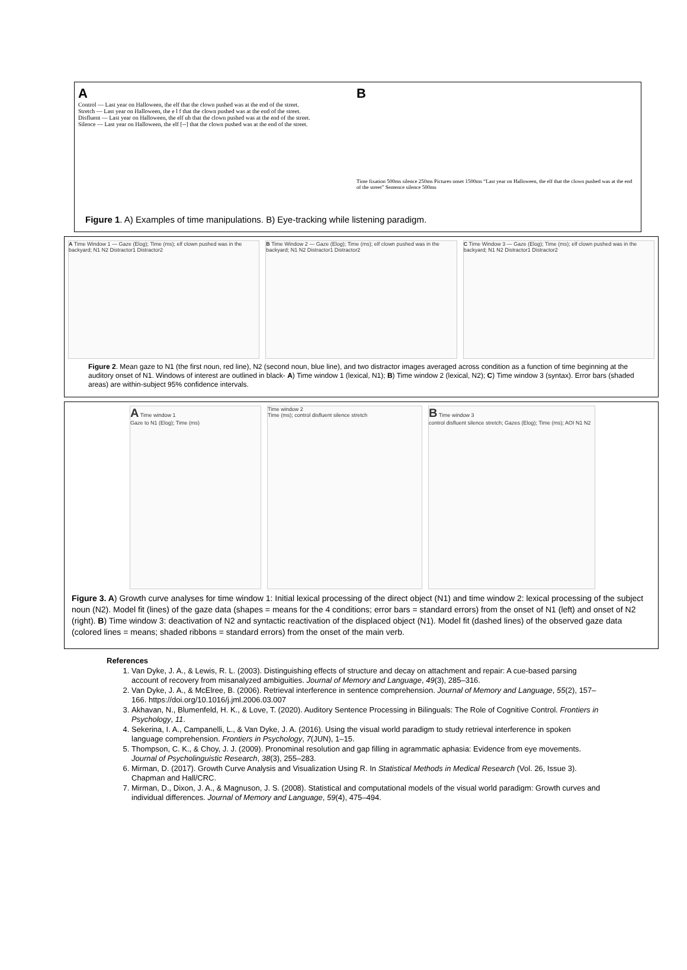A
Control — Last year on Halloween, the elf that the clown pushed was at the end of the street.
Stretch — Last year on Halloween, the e l f that the clown pushed was at the end of the street.
Disfluent — Last year on Halloween, the elf uh that the clown pushed was at the end of the street.
Silence — Last year on Halloween, the elf [--] that the clown pushed was at the end of the street.
B
Time fixation 500ms silence 250ms Pictures onset 1500ms “Last year on Halloween, the elf that the clown pushed was at the end of the street” Sentence silence 500ms
Figure 1. A) Examples of time manipulations. B) Eye-tracking while listening paradigm.
A Time Window 1 — Gaze (Elog); Time (ms); elf clown pushed was in the backyard; N1 N2 Distractor1 Distractor2
B Time Window 2 — Gaze (Elog); Time (ms); elf clown pushed was in the backyard; N1 N2 Distractor1 Distractor2
C Time Window 3 — Gaze (Elog); Time (ms); elf clown pushed was in the backyard; N1 N2 Distractor1 Distractor2
Figure 2. Mean gaze to N1 (the first noun, red line), N2 (second noun, blue line), and two distractor images averaged across condition as a function of time beginning at the auditory onset of N1. Windows of interest are outlined in black- A) Time window 1 (lexical, N1); B) Time window 2 (lexical, N2); C) Time window 3 (syntax). Error bars (shaded areas) are within-subject 95% confidence intervals.
A Time window 1
Gaze to N1 (Elog); Time (ms)
Time window 2
Time (ms); control disfluent silence stretch
B Time window 3
control disfluent silence stretch; Gazes (Elog); Time (ms); AOI N1 N2
Figure 3. A) Growth curve analyses for time window 1: Initial lexical processing of the direct object (N1) and time window 2: lexical processing of the subject noun (N2). Model fit (lines) of the gaze data (shapes = means for the 4 conditions; error bars = standard errors) from the onset of N1 (left) and onset of N2 (right). B) Time window 3: deactivation of N2 and syntactic reactivation of the displaced object (N1). Model fit (dashed lines) of the observed gaze data (colored lines = means; shaded ribbons = standard errors) from the onset of the main verb.
References
1. Van Dyke, J. A., & Lewis, R. L. (2003). Distinguishing effects of structure and decay on attachment and repair: A cue-based parsing account of recovery from misanalyzed ambiguities. Journal of Memory and Language, 49(3), 285–316.
2. Van Dyke, J. A., & McElree, B. (2006). Retrieval interference in sentence comprehension. Journal of Memory and Language, 55(2), 157–166. https://doi.org/10.1016/j.jml.2006.03.007
3. Akhavan, N., Blumenfeld, H. K., & Love, T. (2020). Auditory Sentence Processing in Bilinguals: The Role of Cognitive Control. Frontiers in Psychology, 11.
4. Sekerina, I. A., Campanelli, L., & Van Dyke, J. A. (2016). Using the visual world paradigm to study retrieval interference in spoken language comprehension. Frontiers in Psychology, 7(JUN), 1–15.
5. Thompson, C. K., & Choy, J. J. (2009). Pronominal resolution and gap filling in agrammatic aphasia: Evidence from eye movements. Journal of Psycholinguistic Research, 38(3), 255–283.
6. Mirman, D. (2017). Growth Curve Analysis and Visualization Using R. In Statistical Methods in Medical Research (Vol. 26, Issue 3). Chapman and Hall/CRC.
7. Mirman, D., Dixon, J. A., & Magnuson, J. S. (2008). Statistical and computational models of the visual world paradigm: Growth curves and individual differences. Journal of Memory and Language, 59(4), 475–494.